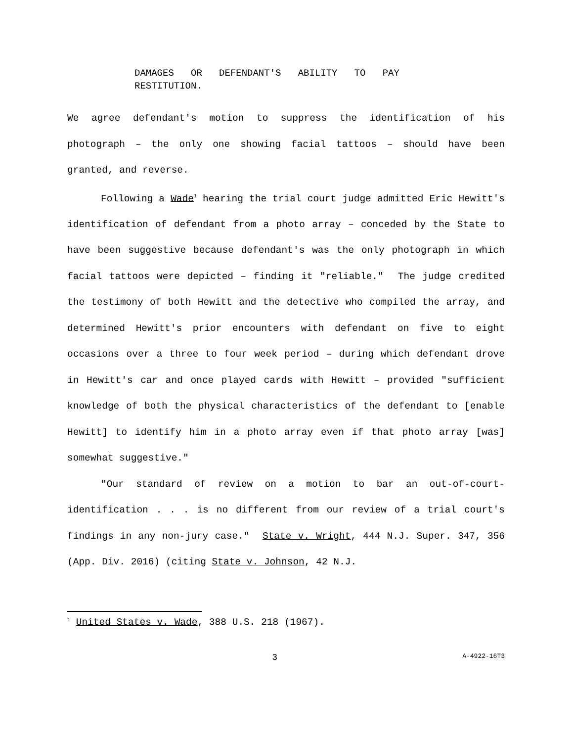DAMAGES OR DEFENDANT'S ABILITY TO PAY
RESTITUTION.
We agree defendant's motion to suppress the identification of his photograph – the only one showing facial tattoos – should have been granted, and reverse.
Following a Wade<sup>1</sup> hearing the trial court judge admitted Eric Hewitt's identification of defendant from a photo array – conceded by the State to have been suggestive because defendant's was the only photograph in which facial tattoos were depicted – finding it "reliable." The judge credited the testimony of both Hewitt and the detective who compiled the array, and determined Hewitt's prior encounters with defendant on five to eight occasions over a three to four week period – during which defendant drove in Hewitt's car and once played cards with Hewitt – provided "sufficient knowledge of both the physical characteristics of the defendant to [enable Hewitt] to identify him in a photo array even if that photo array [was] somewhat suggestive."
"Our standard of review on a motion to bar an out-of-court-identification . . . is no different from our review of a trial court's findings in any non-jury case." State v. Wright, 444 N.J. Super. 347, 356 (App. Div. 2016) (citing State v. Johnson, 42 N.J.
<sup>1</sup> United States v. Wade, 388 U.S. 218 (1967).
3 A-4922-16T3